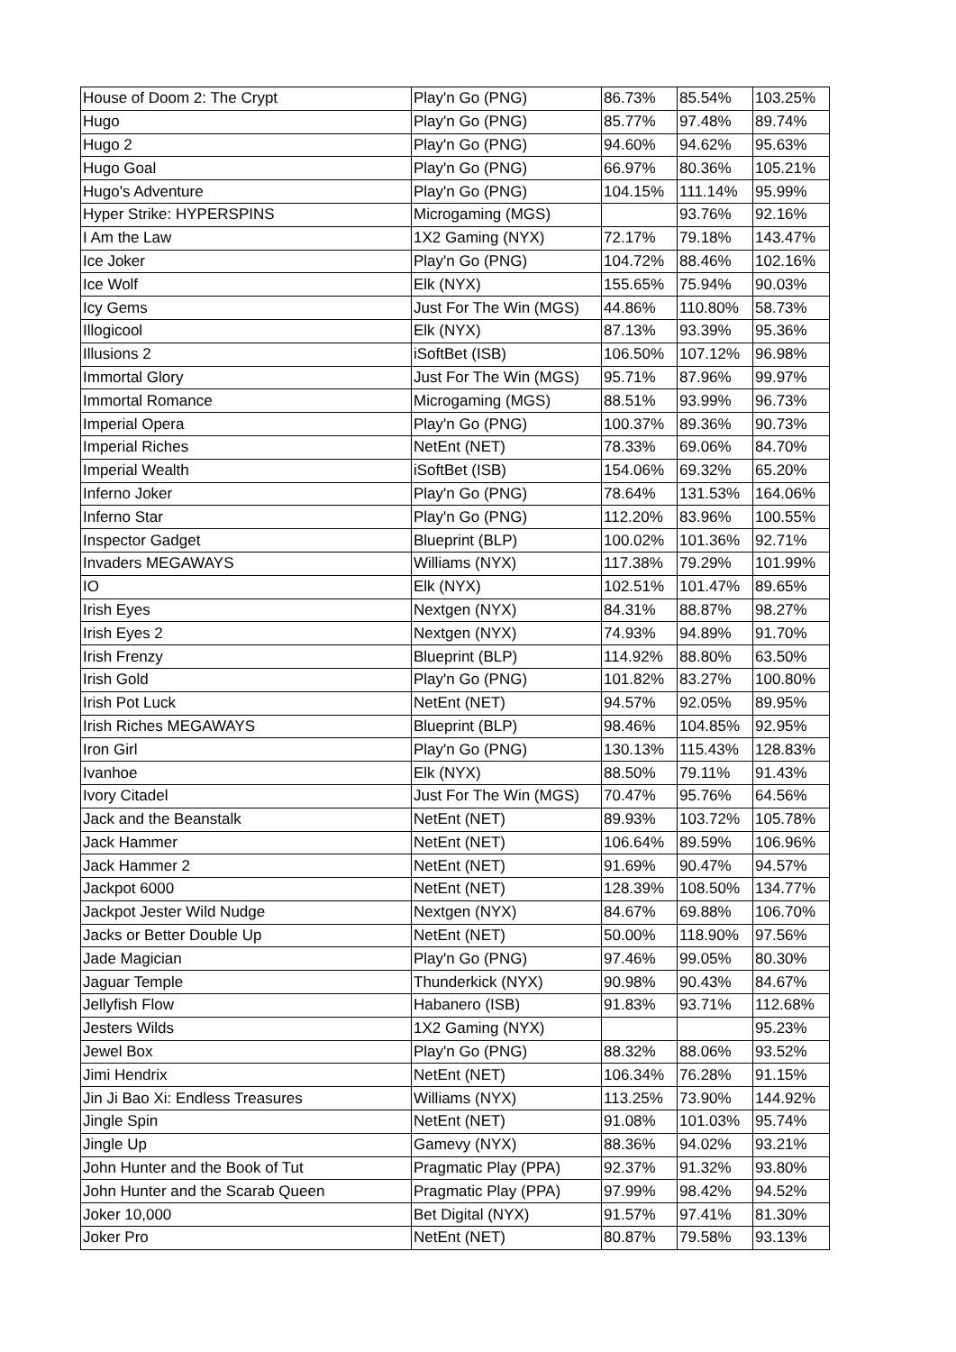| House of Doom 2: The Crypt | Play'n Go (PNG) | 86.73% | 85.54% | 103.25% |
| Hugo | Play'n Go (PNG) | 85.77% | 97.48% | 89.74% |
| Hugo 2 | Play'n Go (PNG) | 94.60% | 94.62% | 95.63% |
| Hugo Goal | Play'n Go (PNG) | 66.97% | 80.36% | 105.21% |
| Hugo's Adventure | Play'n Go (PNG) | 104.15% | 111.14% | 95.99% |
| Hyper Strike: HYPERSPINS | Microgaming (MGS) | | 93.76% | 92.16% |
| I Am the Law | 1X2 Gaming (NYX) | 72.17% | 79.18% | 143.47% |
| Ice Joker | Play'n Go (PNG) | 104.72% | 88.46% | 102.16% |
| Ice Wolf | Elk (NYX) | 155.65% | 75.94% | 90.03% |
| Icy Gems | Just For The Win (MGS) | 44.86% | 110.80% | 58.73% |
| Illogicool | Elk (NYX) | 87.13% | 93.39% | 95.36% |
| Illusions 2 | iSoftBet (ISB) | 106.50% | 107.12% | 96.98% |
| Immortal Glory | Just For The Win (MGS) | 95.71% | 87.96% | 99.97% |
| Immortal Romance | Microgaming (MGS) | 88.51% | 93.99% | 96.73% |
| Imperial Opera | Play'n Go (PNG) | 100.37% | 89.36% | 90.73% |
| Imperial Riches | NetEnt (NET) | 78.33% | 69.06% | 84.70% |
| Imperial Wealth | iSoftBet (ISB) | 154.06% | 69.32% | 65.20% |
| Inferno Joker | Play'n Go (PNG) | 78.64% | 131.53% | 164.06% |
| Inferno Star | Play'n Go (PNG) | 112.20% | 83.96% | 100.55% |
| Inspector Gadget | Blueprint (BLP) | 100.02% | 101.36% | 92.71% |
| Invaders MEGAWAYS | Williams (NYX) | 117.38% | 79.29% | 101.99% |
| IO | Elk (NYX) | 102.51% | 101.47% | 89.65% |
| Irish Eyes | Nextgen (NYX) | 84.31% | 88.87% | 98.27% |
| Irish Eyes 2 | Nextgen (NYX) | 74.93% | 94.89% | 91.70% |
| Irish Frenzy | Blueprint (BLP) | 114.92% | 88.80% | 63.50% |
| Irish Gold | Play'n Go (PNG) | 101.82% | 83.27% | 100.80% |
| Irish Pot Luck | NetEnt (NET) | 94.57% | 92.05% | 89.95% |
| Irish Riches MEGAWAYS | Blueprint (BLP) | 98.46% | 104.85% | 92.95% |
| Iron Girl | Play'n Go (PNG) | 130.13% | 115.43% | 128.83% |
| Ivanhoe | Elk (NYX) | 88.50% | 79.11% | 91.43% |
| Ivory Citadel | Just For The Win (MGS) | 70.47% | 95.76% | 64.56% |
| Jack and the Beanstalk | NetEnt (NET) | 89.93% | 103.72% | 105.78% |
| Jack Hammer | NetEnt (NET) | 106.64% | 89.59% | 106.96% |
| Jack Hammer 2 | NetEnt (NET) | 91.69% | 90.47% | 94.57% |
| Jackpot 6000 | NetEnt (NET) | 128.39% | 108.50% | 134.77% |
| Jackpot Jester Wild Nudge | Nextgen (NYX) | 84.67% | 69.88% | 106.70% |
| Jacks or Better Double Up | NetEnt (NET) | 50.00% | 118.90% | 97.56% |
| Jade Magician | Play'n Go (PNG) | 97.46% | 99.05% | 80.30% |
| Jaguar Temple | Thunderkick (NYX) | 90.98% | 90.43% | 84.67% |
| Jellyfish Flow | Habanero (ISB) | 91.83% | 93.71% | 112.68% |
| Jesters Wilds | 1X2 Gaming (NYX) | | | 95.23% |
| Jewel Box | Play'n Go (PNG) | 88.32% | 88.06% | 93.52% |
| Jimi Hendrix | NetEnt (NET) | 106.34% | 76.28% | 91.15% |
| Jin Ji Bao Xi: Endless Treasures | Williams (NYX) | 113.25% | 73.90% | 144.92% |
| Jingle Spin | NetEnt (NET) | 91.08% | 101.03% | 95.74% |
| Jingle Up | Gamevy (NYX) | 88.36% | 94.02% | 93.21% |
| John Hunter and the Book of Tut | Pragmatic Play (PPA) | 92.37% | 91.32% | 93.80% |
| John Hunter and the Scarab Queen | Pragmatic Play (PPA) | 97.99% | 98.42% | 94.52% |
| Joker 10,000 | Bet Digital (NYX) | 91.57% | 97.41% | 81.30% |
| Joker Pro | NetEnt (NET) | 80.87% | 79.58% | 93.13% |